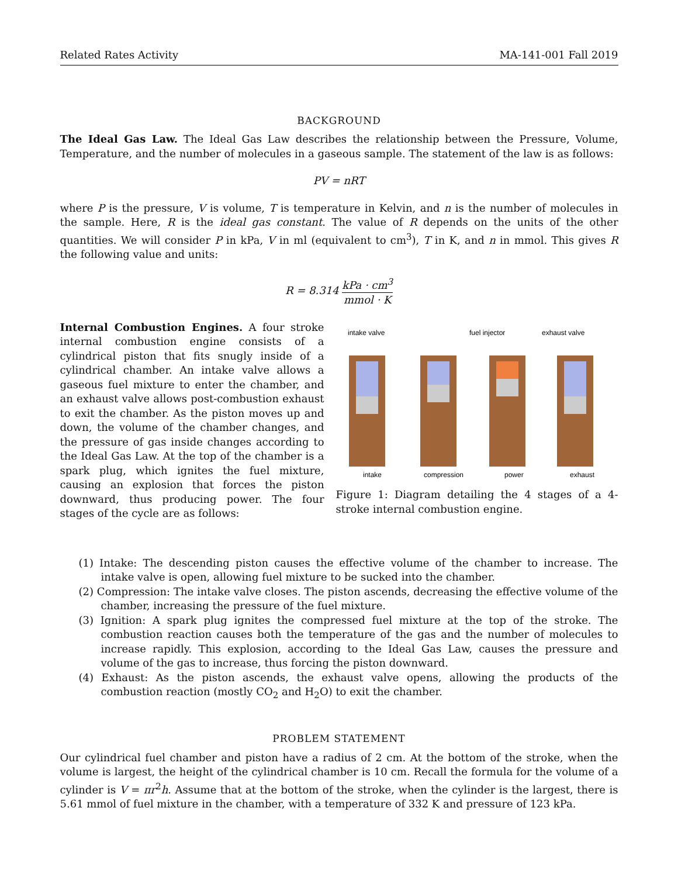Related Rates Activity MA-141-001 Fall 2019
BACKGROUND
The Ideal Gas Law. The Ideal Gas Law describes the relationship between the Pressure, Volume, Temperature, and the number of molecules in a gaseous sample. The statement of the law is as follows:
PV = nRT
where P is the pressure, V is volume, T is temperature in Kelvin, and n is the number of molecules in the sample. Here, R is the ideal gas constant. The value of R depends on the units of the other quantities. We will consider P in kPa, V in ml (equivalent to cm<sup>3</sup>), T in K, and n in mmol. This gives R the following value and units:
R = 8.314 kPa · cm<sup>3</sup> mmol · K
Internal Combustion Engines. A four stroke internal combustion engine consists of a cylindrical piston that fits snugly inside of a cylindrical chamber. An intake valve allows a gaseous fuel mixture to enter the chamber, and an exhaust valve allows post-combustion exhaust to exit the chamber. As the piston moves up and down, the volume of the chamber changes, and the pressure of gas inside changes according to the Ideal Gas Law. At the top of the chamber is a spark plug, which ignites the fuel mixture, causing an explosion that forces the piston downward, thus producing power. The four stages of the cycle are as follows:
intake valve
fuel injector
exhaust valve
intake
compression
power
exhaust
Figure 1: Diagram detailing the 4 stages of a 4-stroke internal combustion engine.
(1) Intake: The descending piston causes the effective volume of the chamber to increase. The intake valve is open, allowing fuel mixture to be sucked into the chamber.
(2) Compression: The intake valve closes. The piston ascends, decreasing the effective volume of the chamber, increasing the pressure of the fuel mixture.
(3) Ignition: A spark plug ignites the compressed fuel mixture at the top of the stroke. The combustion reaction causes both the temperature of the gas and the number of molecules to increase rapidly. This explosion, according to the Ideal Gas Law, causes the pressure and volume of the gas to increase, thus forcing the piston downward.
(4) Exhaust: As the piston ascends, the exhaust valve opens, allowing the products of the combustion reaction (mostly CO<sub>2</sub> and H<sub>2</sub>O) to exit the chamber.
PROBLEM STATEMENT
Our cylindrical fuel chamber and piston have a radius of 2 cm. At the bottom of the stroke, when the volume is largest, the height of the cylindrical chamber is 10 cm. Recall the formula for the volume of a cylinder is V = πr<sup>2</sup>h. Assume that at the bottom of the stroke, when the cylinder is the largest, there is 5.61 mmol of fuel mixture in the chamber, with a temperature of 332 K and pressure of 123 kPa.